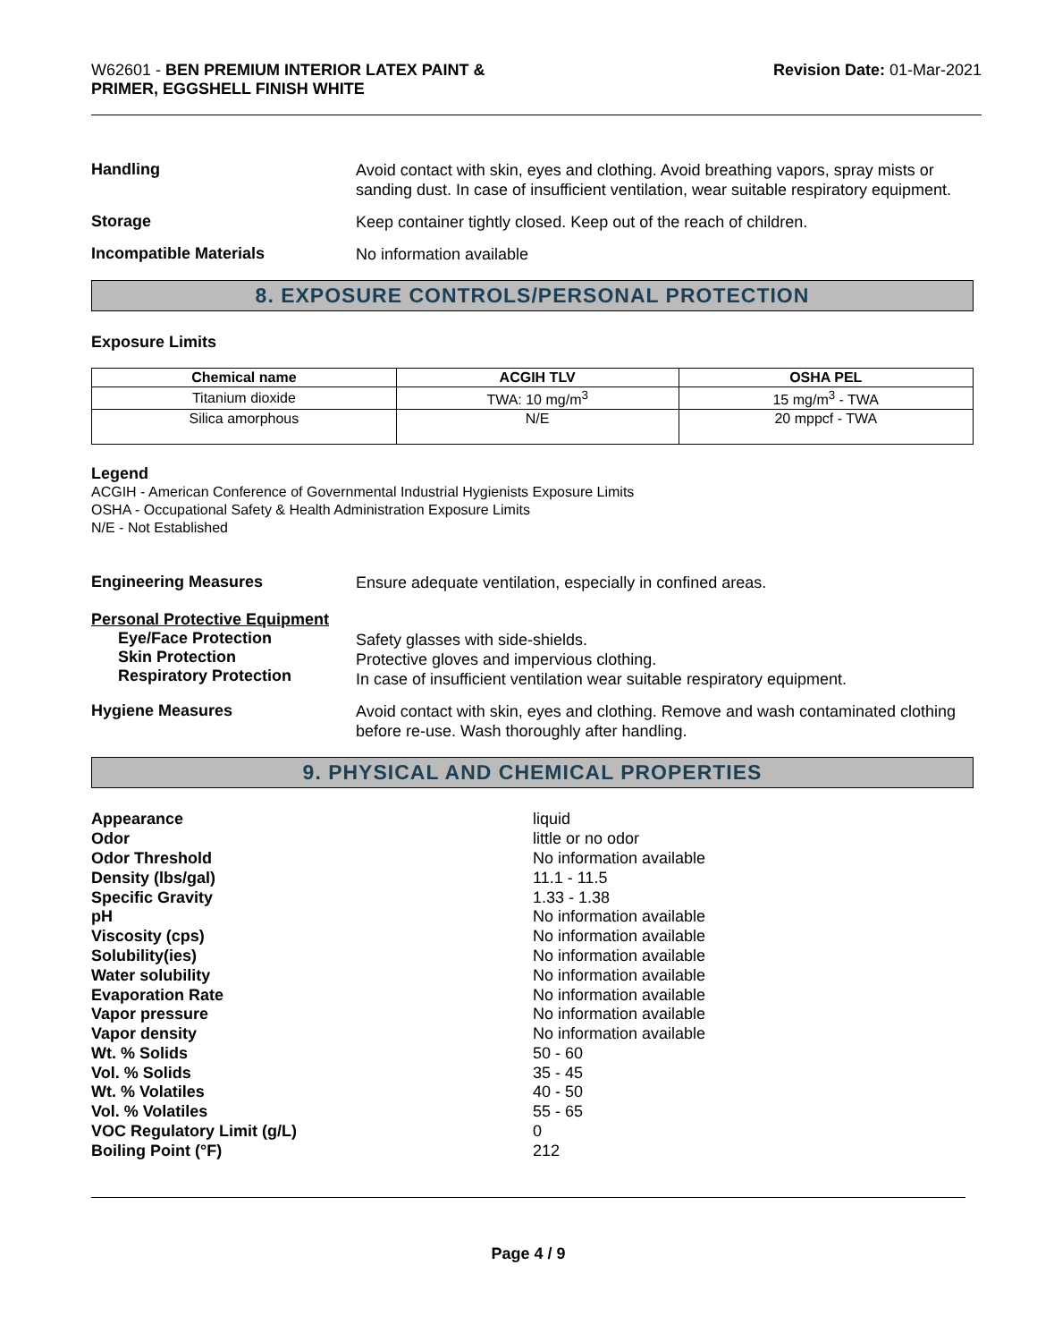W62601 - BEN PREMIUM INTERIOR LATEX PAINT &
PRIMER, EGGSHELL FINISH WHITE
Revision Date: 01-Mar-2021
Handling
Avoid contact with skin, eyes and clothing. Avoid breathing vapors, spray mists or sanding dust. In case of insufficient ventilation, wear suitable respiratory equipment.
Storage
Keep container tightly closed. Keep out of the reach of children.
Incompatible Materials
No information available
8. EXPOSURE CONTROLS/PERSONAL PROTECTION
Exposure Limits
| Chemical name | ACGIH TLV | OSHA PEL |
| --- | --- | --- |
| Titanium dioxide | TWA: 10 mg/m<sup>3</sup> | 15 mg/m<sup>3</sup> - TWA |
| Silica amorphous | N/E | 20 mppcf - TWA |
Legend
ACGIH - American Conference of Governmental Industrial Hygienists Exposure Limits
OSHA - Occupational Safety & Health Administration Exposure Limits
N/E - Not Established
Engineering Measures
Ensure adequate ventilation, especially in confined areas.
Personal Protective Equipment
Eye/Face Protection
Skin Protection
Respiratory Protection
Safety glasses with side-shields.
Protective gloves and impervious clothing.
In case of insufficient ventilation wear suitable respiratory equipment.
Hygiene Measures
Avoid contact with skin, eyes and clothing. Remove and wash contaminated clothing before re-use. Wash thoroughly after handling.
9. PHYSICAL AND CHEMICAL PROPERTIES
Appearance
Odor
Odor Threshold
Density (lbs/gal)
Specific Gravity
pH
Viscosity (cps)
Solubility(ies)
Water solubility
Evaporation Rate
Vapor pressure
Vapor density
Wt. % Solids
Vol. % Solids
Wt. % Volatiles
Vol. % Volatiles
VOC Regulatory Limit (g/L)
Boiling Point (°F)
liquid
little or no odor
No information available
11.1 - 11.5
1.33 - 1.38
No information available
No information available
No information available
No information available
No information available
No information available
No information available
50 - 60
35 - 45
40 - 50
55 - 65
0
212
Page 4 / 9